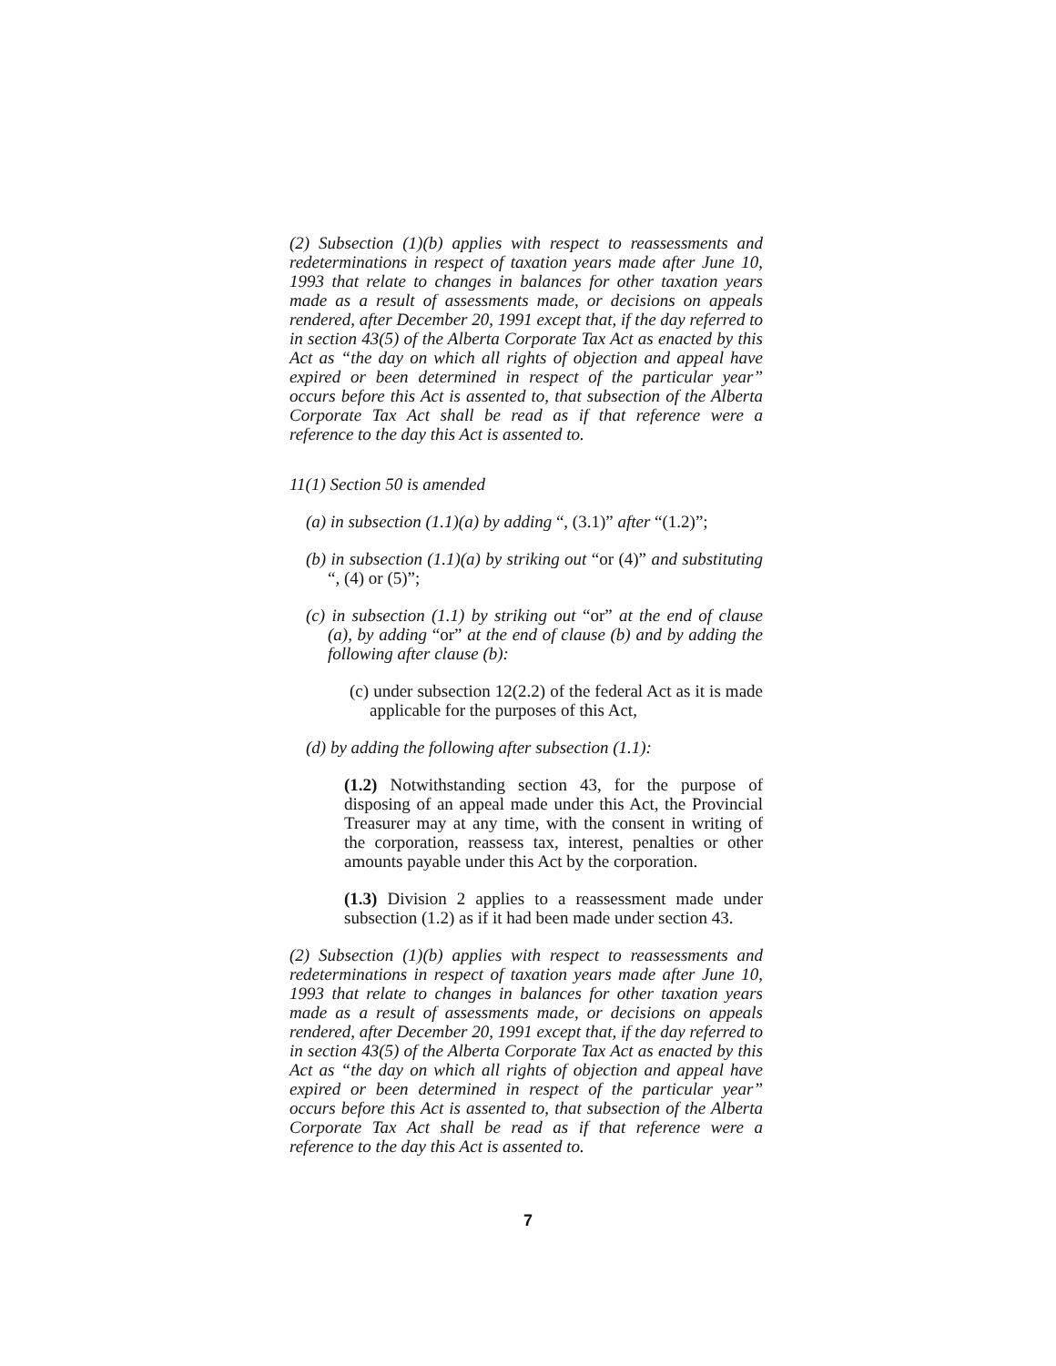(2) Subsection (1)(b) applies with respect to reassessments and redeterminations in respect of taxation years made after June 10, 1993 that relate to changes in balances for other taxation years made as a result of assessments made, or decisions on appeals rendered, after December 20, 1991 except that, if the day referred to in section 43(5) of the Alberta Corporate Tax Act as enacted by this Act as “the day on which all rights of objection and appeal have expired or been determined in respect of the particular year” occurs before this Act is assented to, that subsection of the Alberta Corporate Tax Act shall be read as if that reference were a reference to the day this Act is assented to.
11(1) Section 50 is amended
(a) in subsection (1.1)(a) by adding “, (3.1)” after “(1.2)”;
(b) in subsection (1.1)(a) by striking out “or (4)” and substituting “, (4) or (5)”;
(c) in subsection (1.1) by striking out “or” at the end of clause (a), by adding “or” at the end of clause (b) and by adding the following after clause (b):
(c) under subsection 12(2.2) of the federal Act as it is made applicable for the purposes of this Act,
(d) by adding the following after subsection (1.1):
(1.2) Notwithstanding section 43, for the purpose of disposing of an appeal made under this Act, the Provincial Treasurer may at any time, with the consent in writing of the corporation, reassess tax, interest, penalties or other amounts payable under this Act by the corporation.
(1.3) Division 2 applies to a reassessment made under subsection (1.2) as if it had been made under section 43.
(2) Subsection (1)(b) applies with respect to reassessments and redeterminations in respect of taxation years made after June 10, 1993 that relate to changes in balances for other taxation years made as a result of assessments made, or decisions on appeals rendered, after December 20, 1991 except that, if the day referred to in section 43(5) of the Alberta Corporate Tax Act as enacted by this Act as “the day on which all rights of objection and appeal have expired or been determined in respect of the particular year” occurs before this Act is assented to, that subsection of the Alberta Corporate Tax Act shall be read as if that reference were a reference to the day this Act is assented to.
7